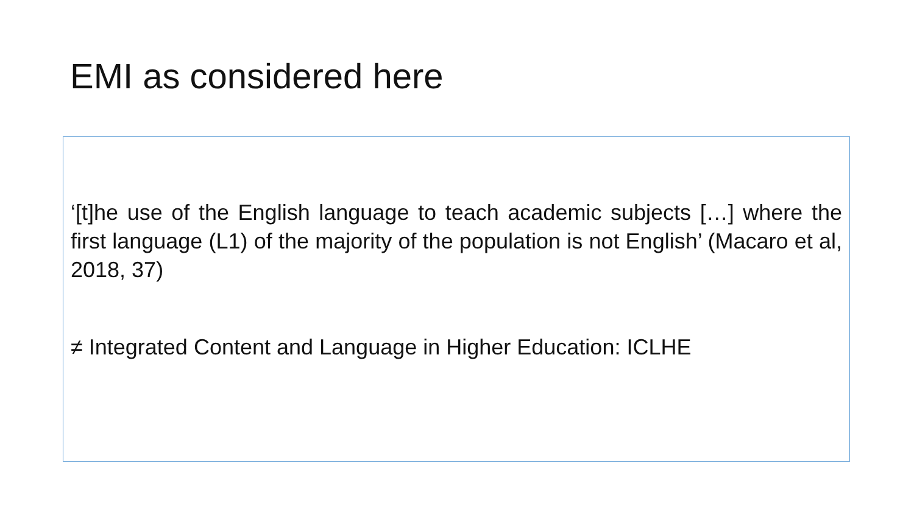EMI as considered here
‘[t]he use of the English language to teach academic subjects […] where the first language (L1) of the majority of the population is not English’ (Macaro et al, 2018, 37)
≠ Integrated Content and Language in Higher Education: ICLHE